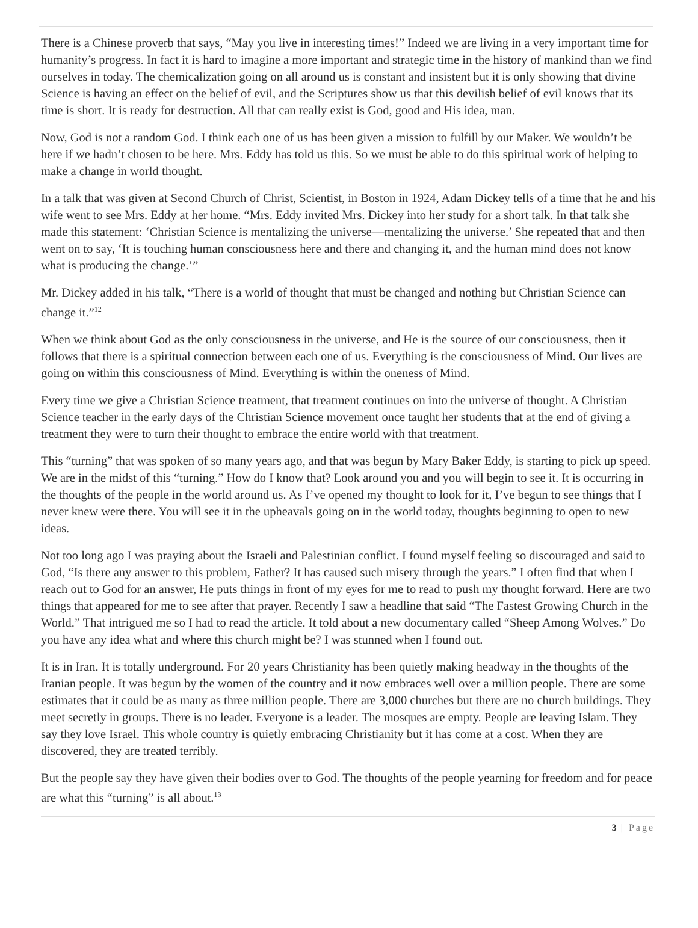There is a Chinese proverb that says, “May you live in interesting times!” Indeed we are living in a very important time for humanity’s progress. In fact it is hard to imagine a more important and strategic time in the history of mankind than we find ourselves in today. The chemicalization going on all around us is constant and insistent but it is only showing that divine Science is having an effect on the belief of evil, and the Scriptures show us that this devilish belief of evil knows that its time is short. It is ready for destruction. All that can really exist is God, good and His idea, man.
Now, God is not a random God. I think each one of us has been given a mission to fulfill by our Maker. We wouldn’t be here if we hadn’t chosen to be here. Mrs. Eddy has told us this. So we must be able to do this spiritual work of helping to make a change in world thought.
In a talk that was given at Second Church of Christ, Scientist, in Boston in 1924, Adam Dickey tells of a time that he and his wife went to see Mrs. Eddy at her home. “Mrs. Eddy invited Mrs. Dickey into her study for a short talk. In that talk she made this statement: ‘Christian Science is mentalizing the universe—mentalizing the universe.’ She repeated that and then went on to say, ‘It is touching human consciousness here and there and changing it, and the human mind does not know what is producing the change.’”
Mr. Dickey added in his talk, “There is a world of thought that must be changed and nothing but Christian Science can change it.”<sup>12</sup>
When we think about God as the only consciousness in the universe, and He is the source of our consciousness, then it follows that there is a spiritual connection between each one of us. Everything is the consciousness of Mind. Our lives are going on within this consciousness of Mind. Everything is within the oneness of Mind.
Every time we give a Christian Science treatment, that treatment continues on into the universe of thought. A Christian Science teacher in the early days of the Christian Science movement once taught her students that at the end of giving a treatment they were to turn their thought to embrace the entire world with that treatment.
This “turning” that was spoken of so many years ago, and that was begun by Mary Baker Eddy, is starting to pick up speed. We are in the midst of this “turning.” How do I know that? Look around you and you will begin to see it. It is occurring in the thoughts of the people in the world around us. As I’ve opened my thought to look for it, I’ve begun to see things that I never knew were there. You will see it in the upheavals going on in the world today, thoughts beginning to open to new ideas.
Not too long ago I was praying about the Israeli and Palestinian conflict. I found myself feeling so discouraged and said to God, “Is there any answer to this problem, Father? It has caused such misery through the years.” I often find that when I reach out to God for an answer, He puts things in front of my eyes for me to read to push my thought forward. Here are two things that appeared for me to see after that prayer. Recently I saw a headline that said “The Fastest Growing Church in the World.” That intrigued me so I had to read the article. It told about a new documentary called “Sheep Among Wolves.” Do you have any idea what and where this church might be? I was stunned when I found out.
It is in Iran. It is totally underground. For 20 years Christianity has been quietly making headway in the thoughts of the Iranian people. It was begun by the women of the country and it now embraces well over a million people. There are some estimates that it could be as many as three million people. There are 3,000 churches but there are no church buildings. They meet secretly in groups. There is no leader. Everyone is a leader. The mosques are empty. People are leaving Islam. They say they love Israel. This whole country is quietly embracing Christianity but it has come at a cost. When they are discovered, they are treated terribly.
But the people say they have given their bodies over to God. The thoughts of the people yearning for freedom and for peace are what this “turning” is all about.<sup>13</sup>
3 | Page